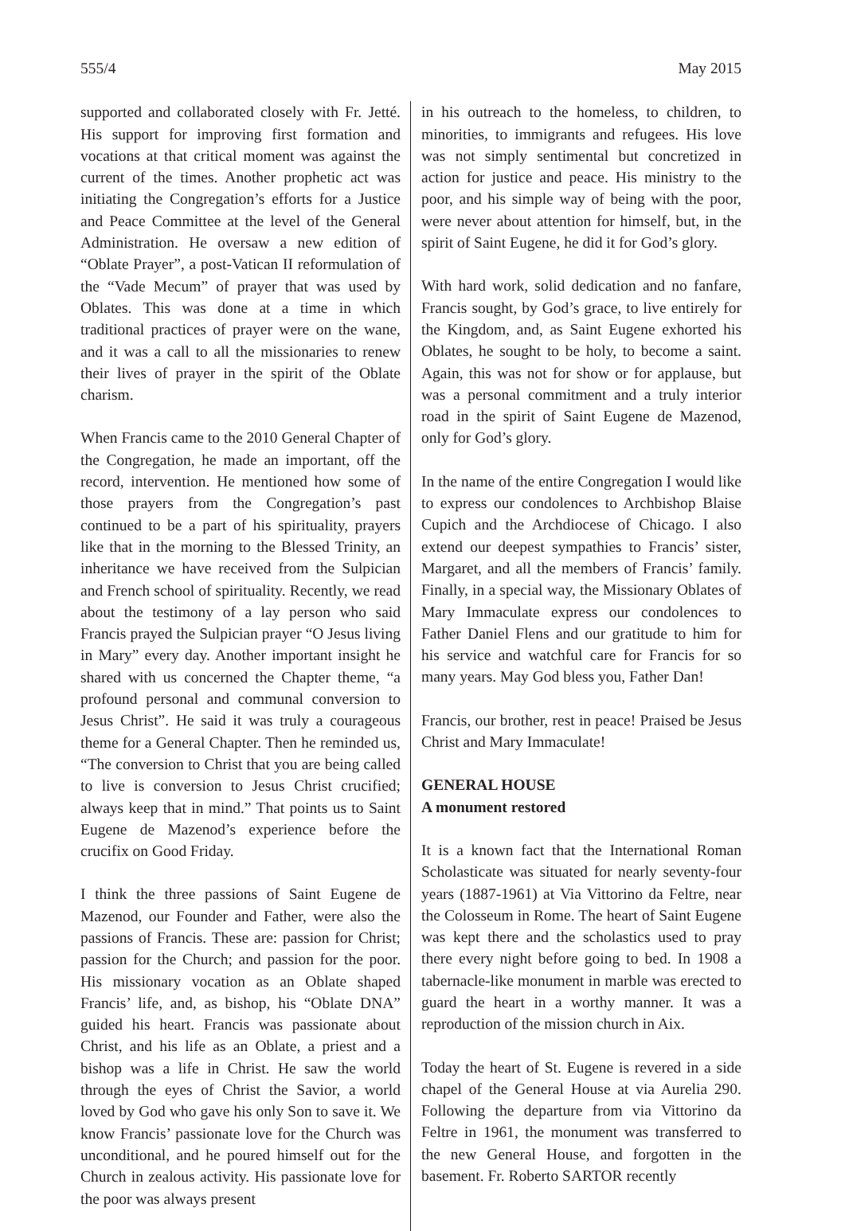555/4 May 2015
supported and collaborated closely with Fr. Jetté. His support for improving first formation and vocations at that critical moment was against the current of the times. Another prophetic act was initiating the Congregation’s efforts for a Justice and Peace Committee at the level of the General Administration. He oversaw a new edition of “Oblate Prayer”, a post-Vatican II reformulation of the “Vade Mecum” of prayer that was used by Oblates. This was done at a time in which traditional practices of prayer were on the wane, and it was a call to all the missionaries to renew their lives of prayer in the spirit of the Oblate charism.
When Francis came to the 2010 General Chapter of the Congregation, he made an important, off the record, intervention. He mentioned how some of those prayers from the Congregation’s past continued to be a part of his spirituality, prayers like that in the morning to the Blessed Trinity, an inheritance we have received from the Sulpician and French school of spirituality. Recently, we read about the testimony of a lay person who said Francis prayed the Sulpician prayer “O Jesus living in Mary” every day. Another important insight he shared with us concerned the Chapter theme, “a profound personal and communal conversion to Jesus Christ”. He said it was truly a courageous theme for a General Chapter. Then he reminded us, “The conversion to Christ that you are being called to live is conversion to Jesus Christ crucified; always keep that in mind.” That points us to Saint Eugene de Mazenod’s experience before the crucifix on Good Friday.
I think the three passions of Saint Eugene de Mazenod, our Founder and Father, were also the passions of Francis. These are: passion for Christ; passion for the Church; and passion for the poor. His missionary vocation as an Oblate shaped Francis’ life, and, as bishop, his “Oblate DNA” guided his heart. Francis was passionate about Christ, and his life as an Oblate, a priest and a bishop was a life in Christ. He saw the world through the eyes of Christ the Savior, a world loved by God who gave his only Son to save it. We know Francis’ passionate love for the Church was unconditional, and he poured himself out for the Church in zealous activity. His passionate love for the poor was always present
in his outreach to the homeless, to children, to minorities, to immigrants and refugees. His love was not simply sentimental but concretized in action for justice and peace. His ministry to the poor, and his simple way of being with the poor, were never about attention for himself, but, in the spirit of Saint Eugene, he did it for God’s glory.
With hard work, solid dedication and no fanfare, Francis sought, by God’s grace, to live entirely for the Kingdom, and, as Saint Eugene exhorted his Oblates, he sought to be holy, to become a saint. Again, this was not for show or for applause, but was a personal commitment and a truly interior road in the spirit of Saint Eugene de Mazenod, only for God’s glory.
In the name of the entire Congregation I would like to express our condolences to Archbishop Blaise Cupich and the Archdiocese of Chicago. I also extend our deepest sympathies to Francis’ sister, Margaret, and all the members of Francis’ family. Finally, in a special way, the Missionary Oblates of Mary Immaculate express our condolences to Father Daniel Flens and our gratitude to him for his service and watchful care for Francis for so many years. May God bless you, Father Dan!
Francis, our brother, rest in peace! Praised be Jesus Christ and Mary Immaculate!
GENERAL HOUSE
A monument restored
It is a known fact that the International Roman Scholasticate was situated for nearly seventy-four years (1887-1961) at Via Vittorino da Feltre, near the Colosseum in Rome. The heart of Saint Eugene was kept there and the scholastics used to pray there every night before going to bed. In 1908 a tabernacle-like monument in marble was erected to guard the heart in a worthy manner. It was a reproduction of the mission church in Aix.
Today the heart of St. Eugene is revered in a side chapel of the General House at via Aurelia 290. Following the departure from via Vittorino da Feltre in 1961, the monument was transferred to the new General House, and forgotten in the basement. Fr. Roberto SARTOR recently